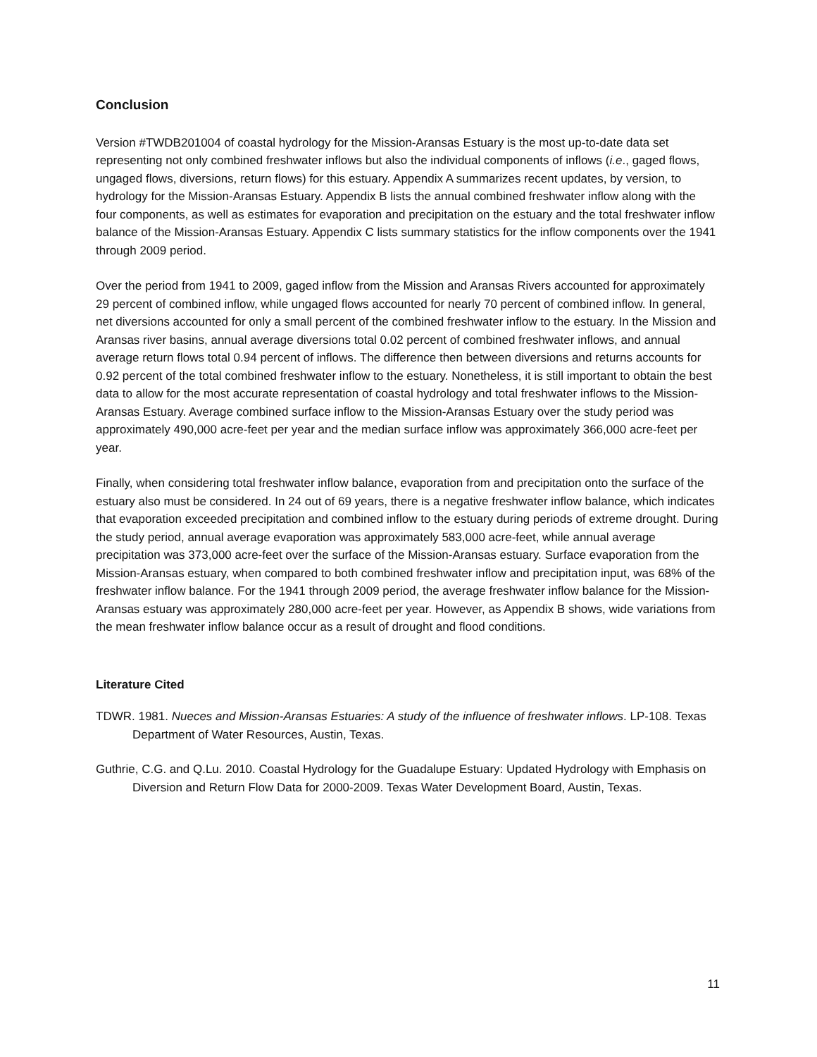Conclusion
Version #TWDB201004 of coastal hydrology for the Mission-Aransas Estuary is the most up-to-date data set representing not only combined freshwater inflows but also the individual components of inflows (i.e., gaged flows, ungaged flows, diversions, return flows) for this estuary. Appendix A summarizes recent updates, by version, to hydrology for the Mission-Aransas Estuary. Appendix B lists the annual combined freshwater inflow along with the four components, as well as estimates for evaporation and precipitation on the estuary and the total freshwater inflow balance of the Mission-Aransas Estuary. Appendix C lists summary statistics for the inflow components over the 1941 through 2009 period.
Over the period from 1941 to 2009, gaged inflow from the Mission and Aransas Rivers accounted for approximately 29 percent of combined inflow, while ungaged flows accounted for nearly 70 percent of combined inflow. In general, net diversions accounted for only a small percent of the combined freshwater inflow to the estuary. In the Mission and Aransas river basins, annual average diversions total 0.02 percent of combined freshwater inflows, and annual average return flows total 0.94 percent of inflows. The difference then between diversions and returns accounts for 0.92 percent of the total combined freshwater inflow to the estuary. Nonetheless, it is still important to obtain the best data to allow for the most accurate representation of coastal hydrology and total freshwater inflows to the Mission-Aransas Estuary. Average combined surface inflow to the Mission-Aransas Estuary over the study period was approximately 490,000 acre-feet per year and the median surface inflow was approximately 366,000 acre-feet per year.
Finally, when considering total freshwater inflow balance, evaporation from and precipitation onto the surface of the estuary also must be considered. In 24 out of 69 years, there is a negative freshwater inflow balance, which indicates that evaporation exceeded precipitation and combined inflow to the estuary during periods of extreme drought. During the study period, annual average evaporation was approximately 583,000 acre-feet, while annual average precipitation was 373,000 acre-feet over the surface of the Mission-Aransas estuary. Surface evaporation from the Mission-Aransas estuary, when compared to both combined freshwater inflow and precipitation input, was 68% of the freshwater inflow balance. For the 1941 through 2009 period, the average freshwater inflow balance for the Mission-Aransas estuary was approximately 280,000 acre-feet per year. However, as Appendix B shows, wide variations from the mean freshwater inflow balance occur as a result of drought and flood conditions.
Literature Cited
TDWR. 1981. Nueces and Mission-Aransas Estuaries: A study of the influence of freshwater inflows. LP-108. Texas Department of Water Resources, Austin, Texas.
Guthrie, C.G. and Q.Lu. 2010. Coastal Hydrology for the Guadalupe Estuary: Updated Hydrology with Emphasis on Diversion and Return Flow Data for 2000-2009. Texas Water Development Board, Austin, Texas.
11